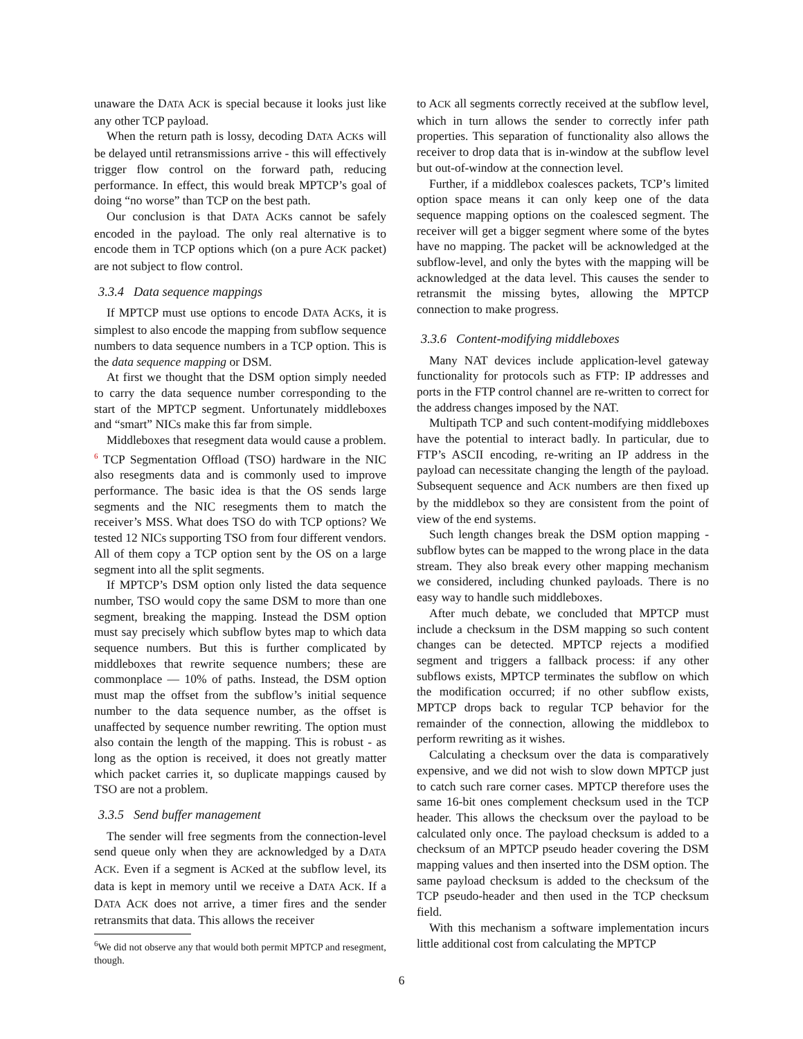unaware the DATA ACK is special because it looks just like any other TCP payload.
When the return path is lossy, decoding DATA ACKs will be delayed until retransmissions arrive - this will effectively trigger flow control on the forward path, reducing performance. In effect, this would break MPTCP’s goal of doing “no worse” than TCP on the best path.
Our conclusion is that DATA ACKs cannot be safely encoded in the payload. The only real alternative is to encode them in TCP options which (on a pure ACK packet) are not subject to flow control.
3.3.4 Data sequence mappings
If MPTCP must use options to encode DATA ACKs, it is simplest to also encode the mapping from subflow sequence numbers to data sequence numbers in a TCP option. This is the data sequence mapping or DSM.
At first we thought that the DSM option simply needed to carry the data sequence number corresponding to the start of the MPTCP segment. Unfortunately middleboxes and “smart” NICs make this far from simple.
Middleboxes that resegment data would cause a problem. <sup>6</sup> TCP Segmentation Offload (TSO) hardware in the NIC also resegments data and is commonly used to improve performance. The basic idea is that the OS sends large segments and the NIC resegments them to match the receiver’s MSS. What does TSO do with TCP options? We tested 12 NICs supporting TSO from four different vendors. All of them copy a TCP option sent by the OS on a large segment into all the split segments.
If MPTCP’s DSM option only listed the data sequence number, TSO would copy the same DSM to more than one segment, breaking the mapping. Instead the DSM option must say precisely which subflow bytes map to which data sequence numbers. But this is further complicated by middleboxes that rewrite sequence numbers; these are commonplace — 10% of paths. Instead, the DSM option must map the offset from the subflow’s initial sequence number to the data sequence number, as the offset is unaffected by sequence number rewriting. The option must also contain the length of the mapping. This is robust - as long as the option is received, it does not greatly matter which packet carries it, so duplicate mappings caused by TSO are not a problem.
3.3.5 Send buffer management
The sender will free segments from the connection-level send queue only when they are acknowledged by a DATA ACK. Even if a segment is ACKed at the subflow level, its data is kept in memory until we receive a DATA ACK. If a DATA ACK does not arrive, a timer fires and the sender retransmits that data. This allows the receiver
<sup>6</sup> We did not observe any that would both permit MPTCP and resegment, though.
to ACK all segments correctly received at the subflow level, which in turn allows the sender to correctly infer path properties. This separation of functionality also allows the receiver to drop data that is in-window at the subflow level but out-of-window at the connection level.
Further, if a middlebox coalesces packets, TCP’s limited option space means it can only keep one of the data sequence mapping options on the coalesced segment. The receiver will get a bigger segment where some of the bytes have no mapping. The packet will be acknowledged at the subflow-level, and only the bytes with the mapping will be acknowledged at the data level. This causes the sender to retransmit the missing bytes, allowing the MPTCP connection to make progress.
3.3.6 Content-modifying middleboxes
Many NAT devices include application-level gateway functionality for protocols such as FTP: IP addresses and ports in the FTP control channel are re-written to correct for the address changes imposed by the NAT.
Multipath TCP and such content-modifying middleboxes have the potential to interact badly. In particular, due to FTP’s ASCII encoding, re-writing an IP address in the payload can necessitate changing the length of the payload. Subsequent sequence and ACK numbers are then fixed up by the middlebox so they are consistent from the point of view of the end systems.
Such length changes break the DSM option mapping - subflow bytes can be mapped to the wrong place in the data stream. They also break every other mapping mechanism we considered, including chunked payloads. There is no easy way to handle such middleboxes.
After much debate, we concluded that MPTCP must include a checksum in the DSM mapping so such content changes can be detected. MPTCP rejects a modified segment and triggers a fallback process: if any other subflows exists, MPTCP terminates the subflow on which the modification occurred; if no other subflow exists, MPTCP drops back to regular TCP behavior for the remainder of the connection, allowing the middlebox to perform rewriting as it wishes.
Calculating a checksum over the data is comparatively expensive, and we did not wish to slow down MPTCP just to catch such rare corner cases. MPTCP therefore uses the same 16-bit ones complement checksum used in the TCP header. This allows the checksum over the payload to be calculated only once. The payload checksum is added to a checksum of an MPTCP pseudo header covering the DSM mapping values and then inserted into the DSM option. The same payload checksum is added to the checksum of the TCP pseudo-header and then used in the TCP checksum field.
With this mechanism a software implementation incurs little additional cost from calculating the MPTCP
6